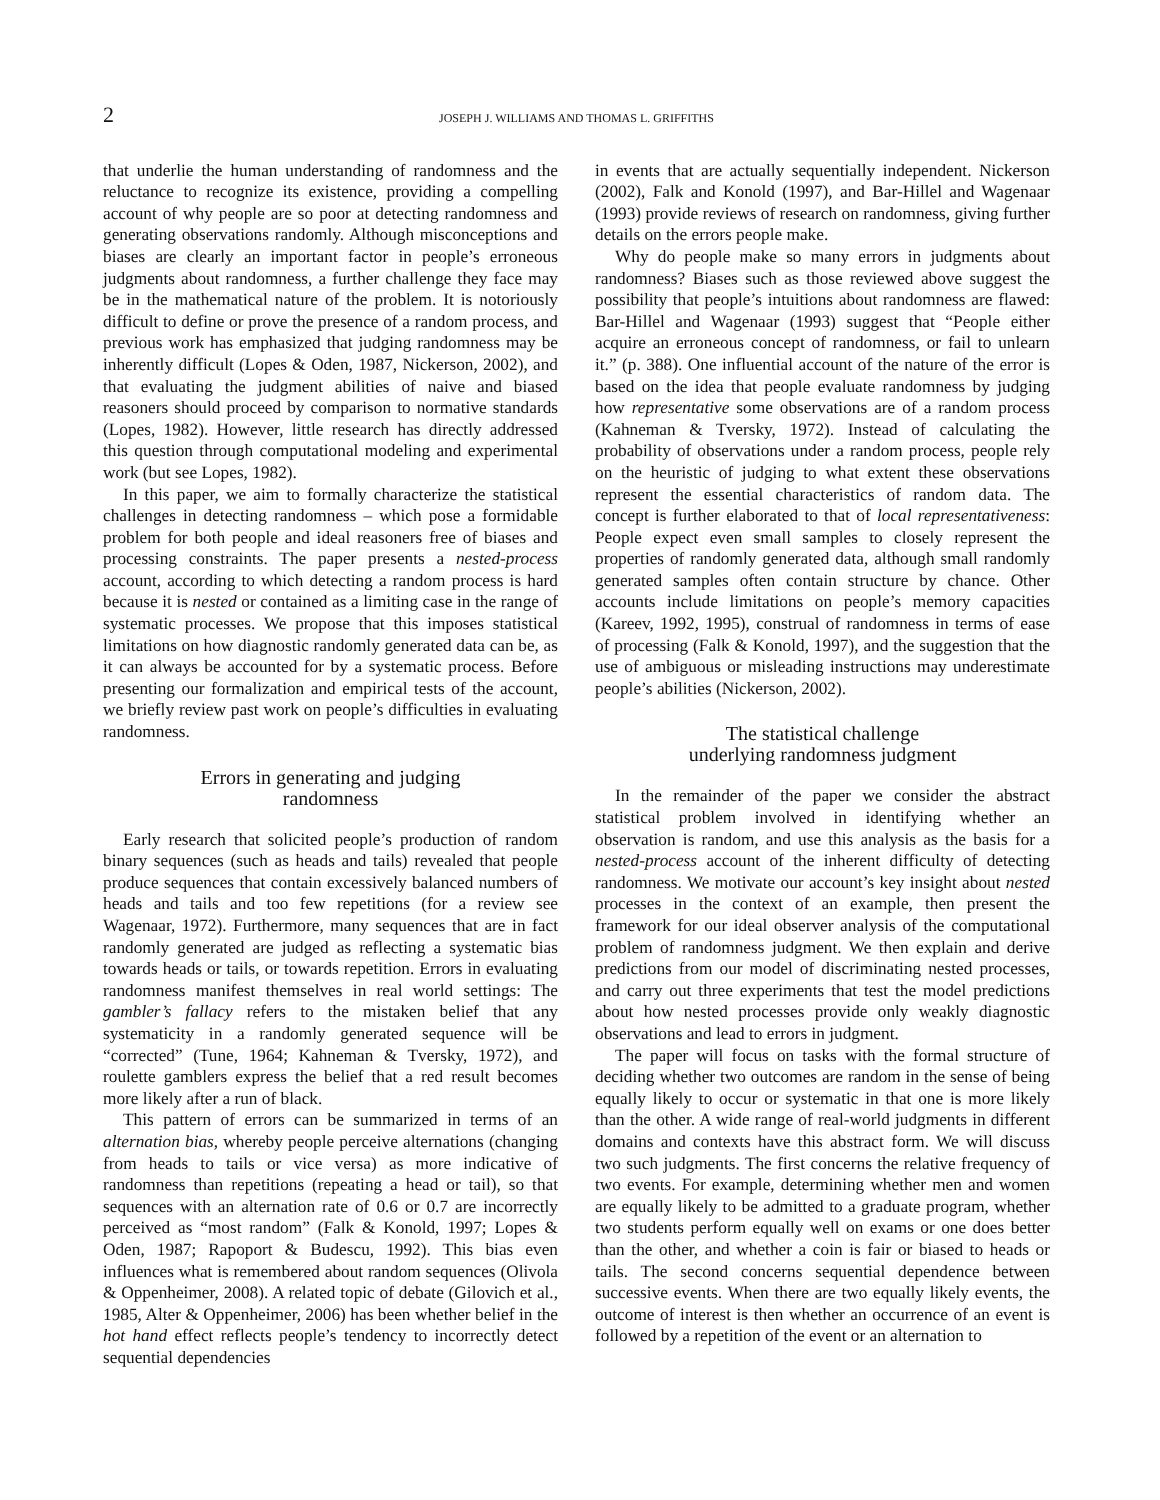2 JOSEPH J. WILLIAMS AND THOMAS L. GRIFFITHS
that underlie the human understanding of randomness and the reluctance to recognize its existence, providing a compelling account of why people are so poor at detecting randomness and generating observations randomly. Although misconceptions and biases are clearly an important factor in people’s erroneous judgments about randomness, a further challenge they face may be in the mathematical nature of the problem. It is notoriously difficult to define or prove the presence of a random process, and previous work has emphasized that judging randomness may be inherently difficult (Lopes & Oden, 1987, Nickerson, 2002), and that evaluating the judgment abilities of naive and biased reasoners should proceed by comparison to normative standards (Lopes, 1982). However, little research has directly addressed this question through computational modeling and experimental work (but see Lopes, 1982).
In this paper, we aim to formally characterize the statistical challenges in detecting randomness – which pose a formidable problem for both people and ideal reasoners free of biases and processing constraints. The paper presents a nested-process account, according to which detecting a random process is hard because it is nested or contained as a limiting case in the range of systematic processes. We propose that this imposes statistical limitations on how diagnostic randomly generated data can be, as it can always be accounted for by a systematic process. Before presenting our formalization and empirical tests of the account, we briefly review past work on people’s difficulties in evaluating randomness.
Errors in generating and judging
randomness
Early research that solicited people’s production of random binary sequences (such as heads and tails) revealed that people produce sequences that contain excessively balanced numbers of heads and tails and too few repetitions (for a review see Wagenaar, 1972). Furthermore, many sequences that are in fact randomly generated are judged as reflecting a systematic bias towards heads or tails, or towards repetition. Errors in evaluating randomness manifest themselves in real world settings: The gambler’s fallacy refers to the mistaken belief that any systematicity in a randomly generated sequence will be “corrected” (Tune, 1964; Kahneman & Tversky, 1972), and roulette gamblers express the belief that a red result becomes more likely after a run of black.
This pattern of errors can be summarized in terms of an alternation bias, whereby people perceive alternations (changing from heads to tails or vice versa) as more indicative of randomness than repetitions (repeating a head or tail), so that sequences with an alternation rate of 0.6 or 0.7 are incorrectly perceived as “most random” (Falk & Konold, 1997; Lopes & Oden, 1987; Rapoport & Budescu, 1992). This bias even influences what is remembered about random sequences (Olivola & Oppenheimer, 2008). A related topic of debate (Gilovich et al., 1985, Alter & Oppenheimer, 2006) has been whether belief in the hot hand effect reflects people’s tendency to incorrectly detect sequential dependencies
in events that are actually sequentially independent. Nickerson (2002), Falk and Konold (1997), and Bar-Hillel and Wagenaar (1993) provide reviews of research on randomness, giving further details on the errors people make.
Why do people make so many errors in judgments about randomness? Biases such as those reviewed above suggest the possibility that people’s intuitions about randomness are flawed: Bar-Hillel and Wagenaar (1993) suggest that “People either acquire an erroneous concept of randomness, or fail to unlearn it.” (p. 388). One influential account of the nature of the error is based on the idea that people evaluate randomness by judging how representative some observations are of a random process (Kahneman & Tversky, 1972). Instead of calculating the probability of observations under a random process, people rely on the heuristic of judging to what extent these observations represent the essential characteristics of random data. The concept is further elaborated to that of local representativeness: People expect even small samples to closely represent the properties of randomly generated data, although small randomly generated samples often contain structure by chance. Other accounts include limitations on people’s memory capacities (Kareev, 1992, 1995), construal of randomness in terms of ease of processing (Falk & Konold, 1997), and the suggestion that the use of ambiguous or misleading instructions may underestimate people’s abilities (Nickerson, 2002).
The statistical challenge
underlying randomness judgment
In the remainder of the paper we consider the abstract statistical problem involved in identifying whether an observation is random, and use this analysis as the basis for a nested-process account of the inherent difficulty of detecting randomness. We motivate our account’s key insight about nested processes in the context of an example, then present the framework for our ideal observer analysis of the computational problem of randomness judgment. We then explain and derive predictions from our model of discriminating nested processes, and carry out three experiments that test the model predictions about how nested processes provide only weakly diagnostic observations and lead to errors in judgment.
The paper will focus on tasks with the formal structure of deciding whether two outcomes are random in the sense of being equally likely to occur or systematic in that one is more likely than the other. A wide range of real-world judgments in different domains and contexts have this abstract form. We will discuss two such judgments. The first concerns the relative frequency of two events. For example, determining whether men and women are equally likely to be admitted to a graduate program, whether two students perform equally well on exams or one does better than the other, and whether a coin is fair or biased to heads or tails. The second concerns sequential dependence between successive events. When there are two equally likely events, the outcome of interest is then whether an occurrence of an event is followed by a repetition of the event or an alternation to